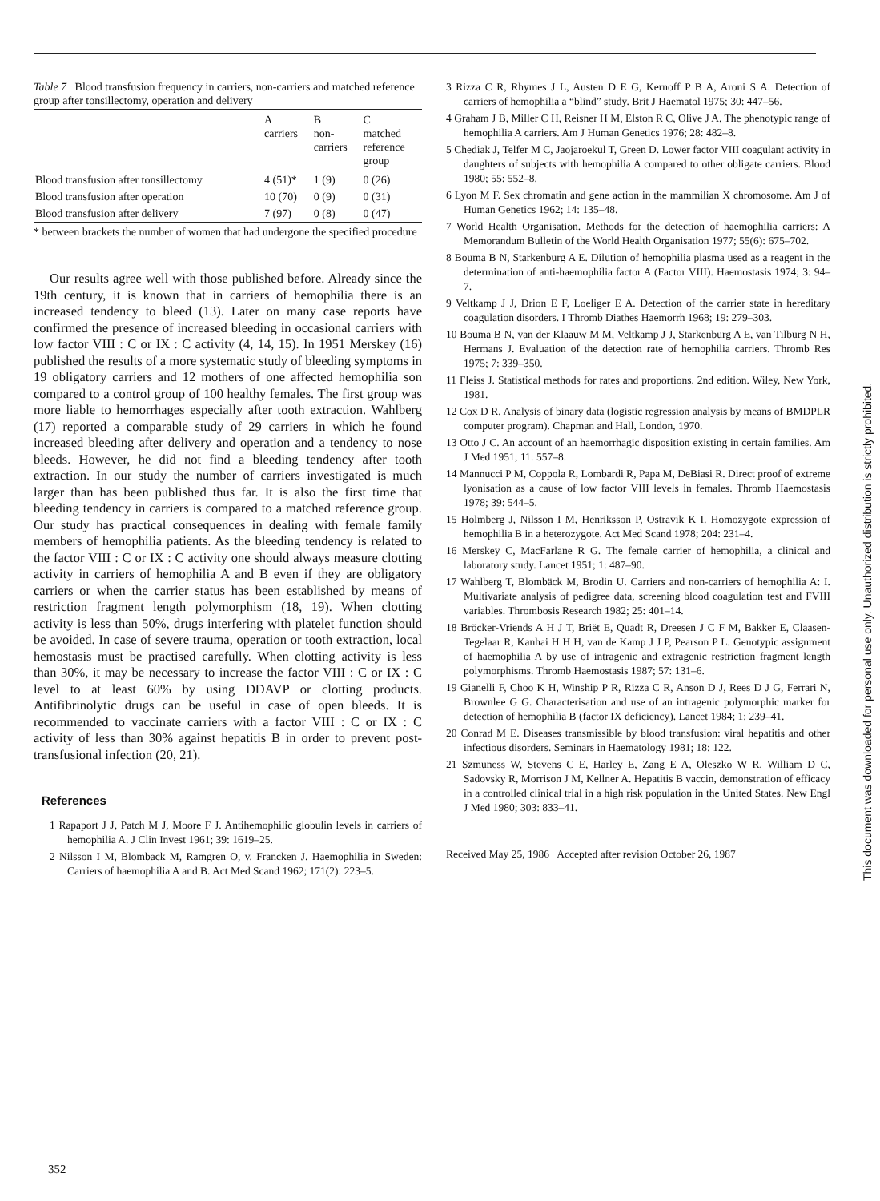Table 7 Blood transfusion frequency in carriers, non-carriers and matched reference group after tonsillectomy, operation and delivery
| | A carriers | B non- carriers | C matched reference group |
| --- | --- | --- | --- |
| Blood transfusion after tonsillectomy | 4 (51)* | 1 (9) | 0 (26) |
| Blood transfusion after operation | 10 (70) | 0 (9) | 0 (31) |
| Blood transfusion after delivery | 7 (97) | 0 (8) | 0 (47) |
* between brackets the number of women that had undergone the specified procedure
Our results agree well with those published before. Already since the 19th century, it is known that in carriers of hemophilia there is an increased tendency to bleed (13). Later on many case reports have confirmed the presence of increased bleeding in occasional carriers with low factor VIII : C or IX : C activity (4, 14, 15). In 1951 Merskey (16) published the results of a more systematic study of bleeding symptoms in 19 obligatory carriers and 12 mothers of one affected hemophilia son compared to a control group of 100 healthy females. The first group was more liable to hemorrhages especially after tooth extraction. Wahlberg (17) reported a comparable study of 29 carriers in which he found increased bleeding after delivery and operation and a tendency to nose bleeds. However, he did not find a bleeding tendency after tooth extraction. In our study the number of carriers investigated is much larger than has been published thus far. It is also the first time that bleeding tendency in carriers is compared to a matched reference group. Our study has practical consequences in dealing with female family members of hemophilia patients. As the bleeding tendency is related to the factor VIII : C or IX : C activity one should always measure clotting activity in carriers of hemophilia A and B even if they are obligatory carriers or when the carrier status has been established by means of restriction fragment length polymorphism (18, 19). When clotting activity is less than 50%, drugs interfering with platelet function should be avoided. In case of severe trauma, operation or tooth extraction, local hemostasis must be practised carefully. When clotting activity is less than 30%, it may be necessary to increase the factor VIII : C or IX : C level to at least 60% by using DDAVP or clotting products. Antifibrinolytic drugs can be useful in case of open bleeds. It is recommended to vaccinate carriers with a factor VIII : C or IX : C activity of less than 30% against hepatitis B in order to prevent post-transfusional infection (20, 21).
References
1 Rapaport J J, Patch M J, Moore F J. Antihemophilic globulin levels in carriers of hemophilia A. J Clin Invest 1961; 39: 1619–25.
2 Nilsson I M, Blomback M, Ramgren O, v. Francken J. Haemophilia in Sweden: Carriers of haemophilia A and B. Act Med Scand 1962; 171(2): 223–5.
3 Rizza C R, Rhymes J L, Austen D E G, Kernoff P B A, Aroni S A. Detection of carriers of hemophilia a “blind” study. Brit J Haematol 1975; 30: 447–56.
4 Graham J B, Miller C H, Reisner H M, Elston R C, Olive J A. The phenotypic range of hemophilia A carriers. Am J Human Genetics 1976; 28: 482–8.
5 Chediak J, Telfer M C, Jaojaroekul T, Green D. Lower factor VIII coagulant activity in daughters of subjects with hemophilia A compared to other obligate carriers. Blood 1980; 55: 552–8.
6 Lyon M F. Sex chromatin and gene action in the mammilian X chromosome. Am J of Human Genetics 1962; 14: 135–48.
7 World Health Organisation. Methods for the detection of haemophilia carriers: A Memorandum Bulletin of the World Health Organisation 1977; 55(6): 675–702.
8 Bouma B N, Starkenburg A E. Dilution of hemophilia plasma used as a reagent in the determination of anti-haemophilia factor A (Factor VIII). Haemostasis 1974; 3: 94–7.
9 Veltkamp J J, Drion E F, Loeliger E A. Detection of the carrier state in hereditary coagulation disorders. I Thromb Diathes Haemorrh 1968; 19: 279–303.
10 Bouma B N, van der Klaauw M M, Veltkamp J J, Starkenburg A E, van Tilburg N H, Hermans J. Evaluation of the detection rate of hemophilia carriers. Thromb Res 1975; 7: 339–350.
11 Fleiss J. Statistical methods for rates and proportions. 2nd edition. Wiley, New York, 1981.
12 Cox D R. Analysis of binary data (logistic regression analysis by means of BMDPLR computer program). Chapman and Hall, London, 1970.
13 Otto J C. An account of an haemorrhagic disposition existing in certain families. Am J Med 1951; 11: 557–8.
14 Mannucci P M, Coppola R, Lombardi R, Papa M, DeBiasi R. Direct proof of extreme lyonisation as a cause of low factor VIII levels in females. Thromb Haemostasis 1978; 39: 544–5.
15 Holmberg J, Nilsson I M, Henriksson P, Ostravik K I. Homozygote expression of hemophilia B in a heterozygote. Act Med Scand 1978; 204: 231–4.
16 Merskey C, MacFarlane R G. The female carrier of hemophilia, a clinical and laboratory study. Lancet 1951; 1: 487–90.
17 Wahlberg T, Blombäck M, Brodin U. Carriers and non-carriers of hemophilia A: I. Multivariate analysis of pedigree data, screening blood coagulation test and FVIII variables. Thrombosis Research 1982; 25: 401–14.
18 Bröcker-Vriends A H J T, Briët E, Quadt R, Dreesen J C F M, Bakker E, Claasen-Tegelaar R, Kanhai H H H, van de Kamp J J P, Pearson P L. Genotypic assignment of haemophilia A by use of intragenic and extragenic restriction fragment length polymorphisms. Thromb Haemostasis 1987; 57: 131–6.
19 Gianelli F, Choo K H, Winship P R, Rizza C R, Anson D J, Rees D J G, Ferrari N, Brownlee G G. Characterisation and use of an intragenic polymorphic marker for detection of hemophilia B (factor IX deficiency). Lancet 1984; 1: 239–41.
20 Conrad M E. Diseases transmissible by blood transfusion: viral hepatitis and other infectious disorders. Seminars in Haematology 1981; 18: 122.
21 Szmuness W, Stevens C E, Harley E, Zang E A, Oleszko W R, William D C, Sadovsky R, Morrison J M, Kellner A. Hepatitis B vaccin, demonstration of efficacy in a controlled clinical trial in a high risk population in the United States. New Engl J Med 1980; 303: 833–41.
Received May 25, 1986 Accepted after revision October 26, 1987
352
This document was downloaded for personal use only. Unauthorized distribution is strictly prohibited.